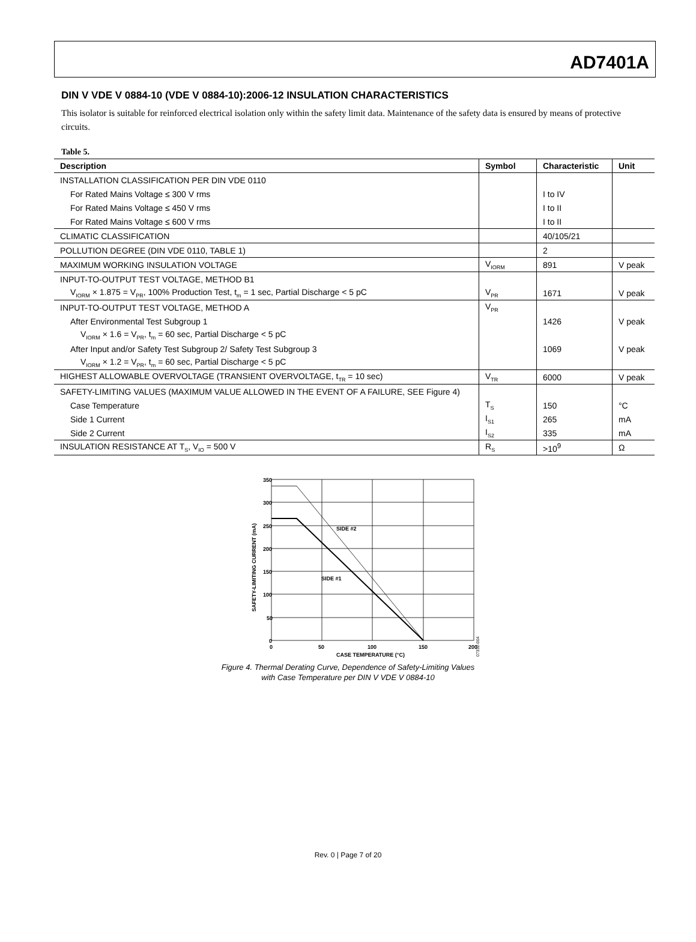AD7401A
DIN V VDE V 0884-10 (VDE V 0884-10):2006-12 INSULATION CHARACTERISTICS
This isolator is suitable for reinforced electrical isolation only within the safety limit data. Maintenance of the safety data is ensured by means of protective circuits.
Table 5.
| Description | Symbol | Characteristic | Unit |
| --- | --- | --- | --- |
| INSTALLATION CLASSIFICATION PER DIN VDE 0110 | | | |
| For Rated Mains Voltage ≤ 300 V rms | | I to IV | |
| For Rated Mains Voltage ≤ 450 V rms | | I to II | |
| For Rated Mains Voltage ≤ 600 V rms | | I to II | |
| CLIMATIC CLASSIFICATION | | 40/105/21 | |
| POLLUTION DEGREE (DIN VDE 0110, TABLE 1) | | 2 | |
| MAXIMUM WORKING INSULATION VOLTAGE | V<sub>IORM</sub> | 891 | V peak |
| INPUT-TO-OUTPUT TEST VOLTAGE, METHOD B1 | | | |
| V<sub>IORM</sub> × 1.875 = V<sub>PR</sub>, 100% Production Test, t<sub>m</sub> = 1 sec, Partial Discharge < 5 pC | V<sub>PR</sub> | 1671 | V peak |
| INPUT-TO-OUTPUT TEST VOLTAGE, METHOD A | V<sub>PR</sub> | | |
| After Environmental Test Subgroup 1 | | 1426 | V peak |
| V<sub>IORM</sub> × 1.6 = V<sub>PR</sub>, t<sub>m</sub> = 60 sec, Partial Discharge < 5 pC | | | |
| After Input and/or Safety Test Subgroup 2/ Safety Test Subgroup 3 | | 1069 | V peak |
| V<sub>IORM</sub> × 1.2 = V<sub>PR</sub>, t<sub>m</sub> = 60 sec, Partial Discharge < 5 pC | | | |
| HIGHEST ALLOWABLE OVERVOLTAGE (TRANSIENT OVERVOLTAGE, t<sub>TR</sub> = 10 sec) | V<sub>TR</sub> | 6000 | V peak |
| SAFETY-LIMITING VALUES (MAXIMUM VALUE ALLOWED IN THE EVENT OF A FAILURE, SEE Figure 4) | | | |
| Case Temperature | T<sub>S</sub> | 150 | °C |
| Side 1 Current | I<sub>S1</sub> | 265 | mA |
| Side 2 Current | I<sub>S2</sub> | 335 | mA |
| INSULATION RESISTANCE AT T<sub>S</sub>, V<sub>IO</sub> = 500 V | R<sub>S</sub> | >10<sup>9</sup> | Ω |
350
300
250
200
150
100
50
0
0
50
100
150
200
SIDE #2
SIDE #1
CASE TEMPERATURE (°C)
SAFETY-LIMITING CURRENT (mA)
07332-004
Figure 4. Thermal Derating Curve, Dependence of Safety-Limiting Values
with Case Temperature per DIN V VDE V 0884-10
Rev. 0 | Page 7 of 20